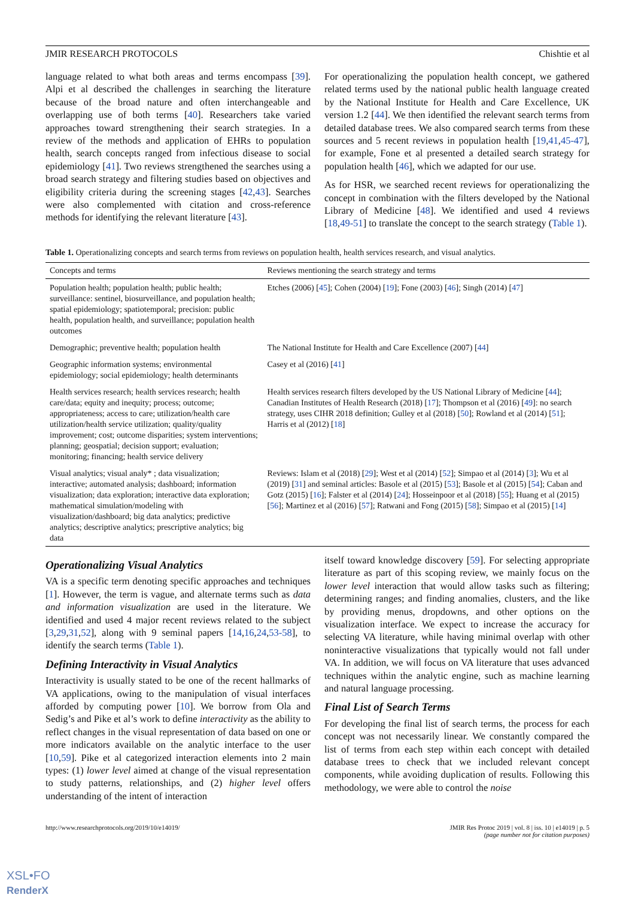JMIR RESEARCH PROTOCOLS Chishtie et al
language related to what both areas and terms encompass [39]. Alpi et al described the challenges in searching the literature because of the broad nature and often interchangeable and overlapping use of both terms [40]. Researchers take varied approaches toward strengthening their search strategies. In a review of the methods and application of EHRs to population health, search concepts ranged from infectious disease to social epidemiology [41]. Two reviews strengthened the searches using a broad search strategy and filtering studies based on objectives and eligibility criteria during the screening stages [42,43]. Searches were also complemented with citation and cross-reference methods for identifying the relevant literature [43].
For operationalizing the population health concept, we gathered related terms used by the national public health language created by the National Institute for Health and Care Excellence, UK version 1.2 [44]. We then identified the relevant search terms from detailed database trees. We also compared search terms from these sources and 5 recent reviews in population health [19,41,45-47], for example, Fone et al presented a detailed search strategy for population health [46], which we adapted for our use.
As for HSR, we searched recent reviews for operationalizing the concept in combination with the filters developed by the National Library of Medicine [48]. We identified and used 4 reviews [18,49-51] to translate the concept to the search strategy (Table 1).
Table 1. Operationalizing concepts and search terms from reviews on population health, health services research, and visual analytics.
| Concepts and terms | Reviews mentioning the search strategy and terms |
| --- | --- |
| Population health; population health; public health; surveillance: sentinel, biosurveillance, and population health; spatial epidemiology; spatiotemporal; precision: public health, population health, and surveillance; population health outcomes | Etches (2006) [ 45 ]; Cohen (2004) [ 19 ]; Fone (2003) [ 46 ]; Singh (2014) [ 47 ] |
| Demographic; preventive health; population health | The National Institute for Health and Care Excellence (2007) [ 44 ] |
| Geographic information systems; environmental epidemiology; social epidemiology; health determinants | Casey et al (2016) [ 41 ] |
| Health services research; health services research; health care/data; equity and inequity; process; outcome; appropriateness; access to care; utilization/health care utilization/health service utilization; quality/quality improvement; cost; outcome disparities; system interventions; planning; geospatial; decision support; evaluation; monitoring; financing; health service delivery | Health services research filters developed by the US National Library of Medicine [ 44 ]; Canadian Institutes of Health Research (2018) [ 17 ]; Thompson et al (2016) [ 49 ]: no search strategy, uses CIHR 2018 definition; Gulley et al (2018) [ 50 ]; Rowland et al (2014) [ 51 ]; Harris et al (2012) [ 18 ] |
| Visual analytics; visual analy* ; data visualization; interactive; automated analysis; dashboard; information visualization; data exploration; interactive data exploration; mathematical simulation/modeling with visualization/dashboard; big data analytics; predictive analytics; descriptive analytics; prescriptive analytics; big data | Reviews: Islam et al (2018) [ 29 ]; West et al (2014) [ 52 ]; Simpao et al (2014) [ 3 ]; Wu et al (2019) [ 31 ] and seminal articles: Basole et al (2015) [ 53 ]; Basole et al (2015) [ 54 ]; Caban and Gotz (2015) [ 16 ]; Falster et al (2014) [ 24 ]; Hosseinpoor et al (2018) [ 55 ]; Huang et al (2015) [ 56 ]; Martinez et al (2016) [ 57 ]; Ratwani and Fong (2015) [ 58 ]; Simpao et al (2015) [ 14 ] |
Operationalizing Visual Analytics
VA is a specific term denoting specific approaches and techniques [1]. However, the term is vague, and alternate terms such as data and information visualization are used in the literature. We identified and used 4 major recent reviews related to the subject [3,29,31,52], along with 9 seminal papers [14,16,24,53-58], to identify the search terms (Table 1).
Defining Interactivity in Visual Analytics
Interactivity is usually stated to be one of the recent hallmarks of VA applications, owing to the manipulation of visual interfaces afforded by computing power [10]. We borrow from Ola and Sedig’s and Pike et al’s work to define interactivity as the ability to reflect changes in the visual representation of data based on one or more indicators available on the analytic interface to the user [10,59]. Pike et al categorized interaction elements into 2 main types: (1) lower level aimed at change of the visual representation to study patterns, relationships, and (2) higher level offers understanding of the intent of interaction
itself toward knowledge discovery [59]. For selecting appropriate literature as part of this scoping review, we mainly focus on the lower level interaction that would allow tasks such as filtering; determining ranges; and finding anomalies, clusters, and the like by providing menus, dropdowns, and other options on the visualization interface. We expect to increase the accuracy for selecting VA literature, while having minimal overlap with other noninteractive visualizations that typically would not fall under VA. In addition, we will focus on VA literature that uses advanced techniques within the analytic engine, such as machine learning and natural language processing.
Final List of Search Terms
For developing the final list of search terms, the process for each concept was not necessarily linear. We constantly compared the list of terms from each step within each concept with detailed database trees to check that we included relevant concept components, while avoiding duplication of results. Following this methodology, we were able to control the noise
http://www.researchprotocols.org/2019/10/e14019/ JMIR Res Protoc 2019 | vol. 8 | iss. 10 | e14019 | p. 5
(page number not for citation purposes)
XSL•FO
RenderX